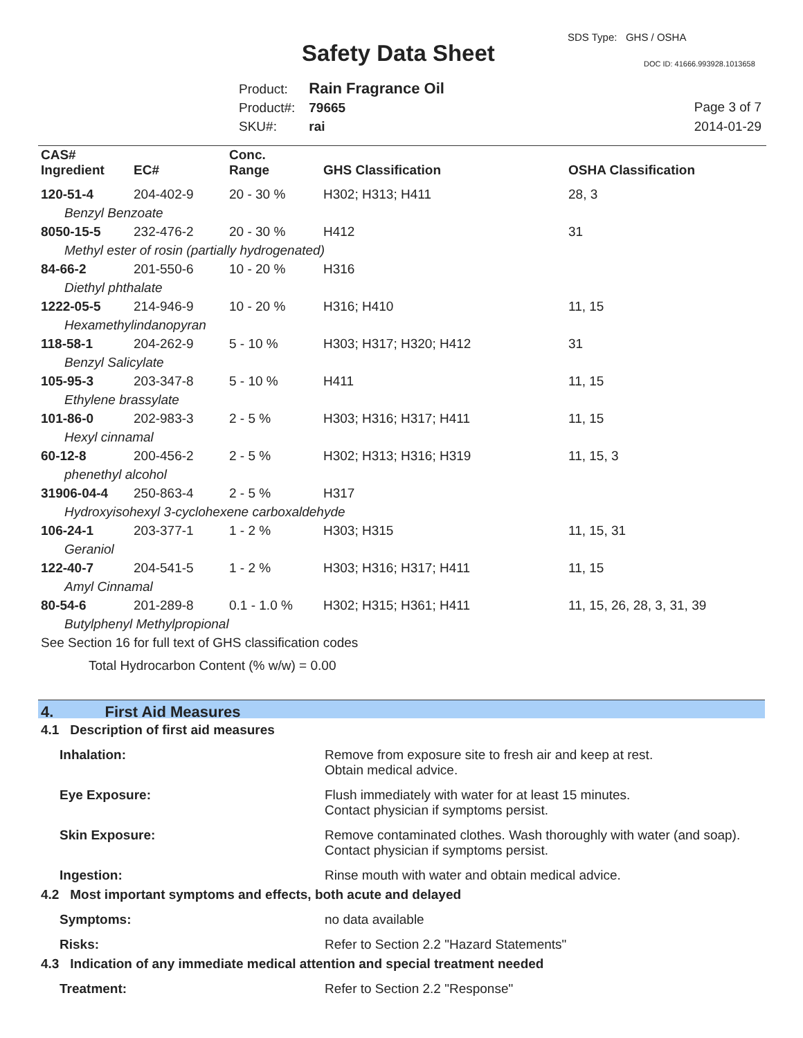SDS Type: GHS / OSHA
Safety Data Sheet DOC ID: 41666.993928.1013658
Product: Rain Fragrance Oil
Product#: 79665
SKU#: rai
Page 3 of 7
2014-01-29
| CAS# Ingredient | EC# | Conc. Range | GHS Classification | OSHA Classification |
| --- | --- | --- | --- | --- |
| 120-51-4 | 204-402-9 | 20 - 30 % | H302; H313; H411 | 28, 3 |
| Benzyl Benzoate | | | | |
| 8050-15-5 | 232-476-2 | 20 - 30 % | H412 | 31 |
| Methyl ester of rosin (partially hydrogenated) | | | | |
| 84-66-2 | 201-550-6 | 10 - 20 % | H316 | |
| Diethyl phthalate | | | | |
| 1222-05-5 | 214-946-9 | 10 - 20 % | H316; H410 | 11, 15 |
| Hexamethylindanopyran | | | | |
| 118-58-1 | 204-262-9 | 5 - 10 % | H303; H317; H320; H412 | 31 |
| Benzyl Salicylate | | | | |
| 105-95-3 | 203-347-8 | 5 - 10 % | H411 | 11, 15 |
| Ethylene brassylate | | | | |
| 101-86-0 | 202-983-3 | 2 - 5 % | H303; H316; H317; H411 | 11, 15 |
| Hexyl cinnamal | | | | |
| 60-12-8 | 200-456-2 | 2 - 5 % | H302; H313; H316; H319 | 11, 15, 3 |
| phenethyl alcohol | | | | |
| 31906-04-4 | 250-863-4 | 2 - 5 % | H317 | |
| Hydroxyisohexyl 3-cyclohexene carboxaldehyde | | | | |
| 106-24-1 | 203-377-1 | 1 - 2 % | H303; H315 | 11, 15, 31 |
| Geraniol | | | | |
| 122-40-7 | 204-541-5 | 1 - 2 % | H303; H316; H317; H411 | 11, 15 |
| Amyl Cinnamal | | | | |
| 80-54-6 | 201-289-8 | 0.1 - 1.0 % | H302; H315; H361; H411 | 11, 15, 26, 28, 3, 31, 39 |
| Butylphenyl Methylpropional | | | | |
| See Section 16 for full text of GHS classification codes | | | | |
| Total Hydrocarbon Content (% w/w) = 0.00 | | | | |
4. First Aid Measures
4.1 Description of first aid measures
Inhalation: Remove from exposure site to fresh air and keep at rest.
Obtain medical advice.
Eye Exposure: Flush immediately with water for at least 15 minutes.
Contact physician if symptoms persist.
Skin Exposure: Remove contaminated clothes. Wash thoroughly with water (and soap).
Contact physician if symptoms persist.
Ingestion: Rinse mouth with water and obtain medical advice.
4.2 Most important symptoms and effects, both acute and delayed
Symptoms: no data available
Risks: Refer to Section 2.2 "Hazard Statements"
4.3 Indication of any immediate medical attention and special treatment needed
Treatment: Refer to Section 2.2 "Response"